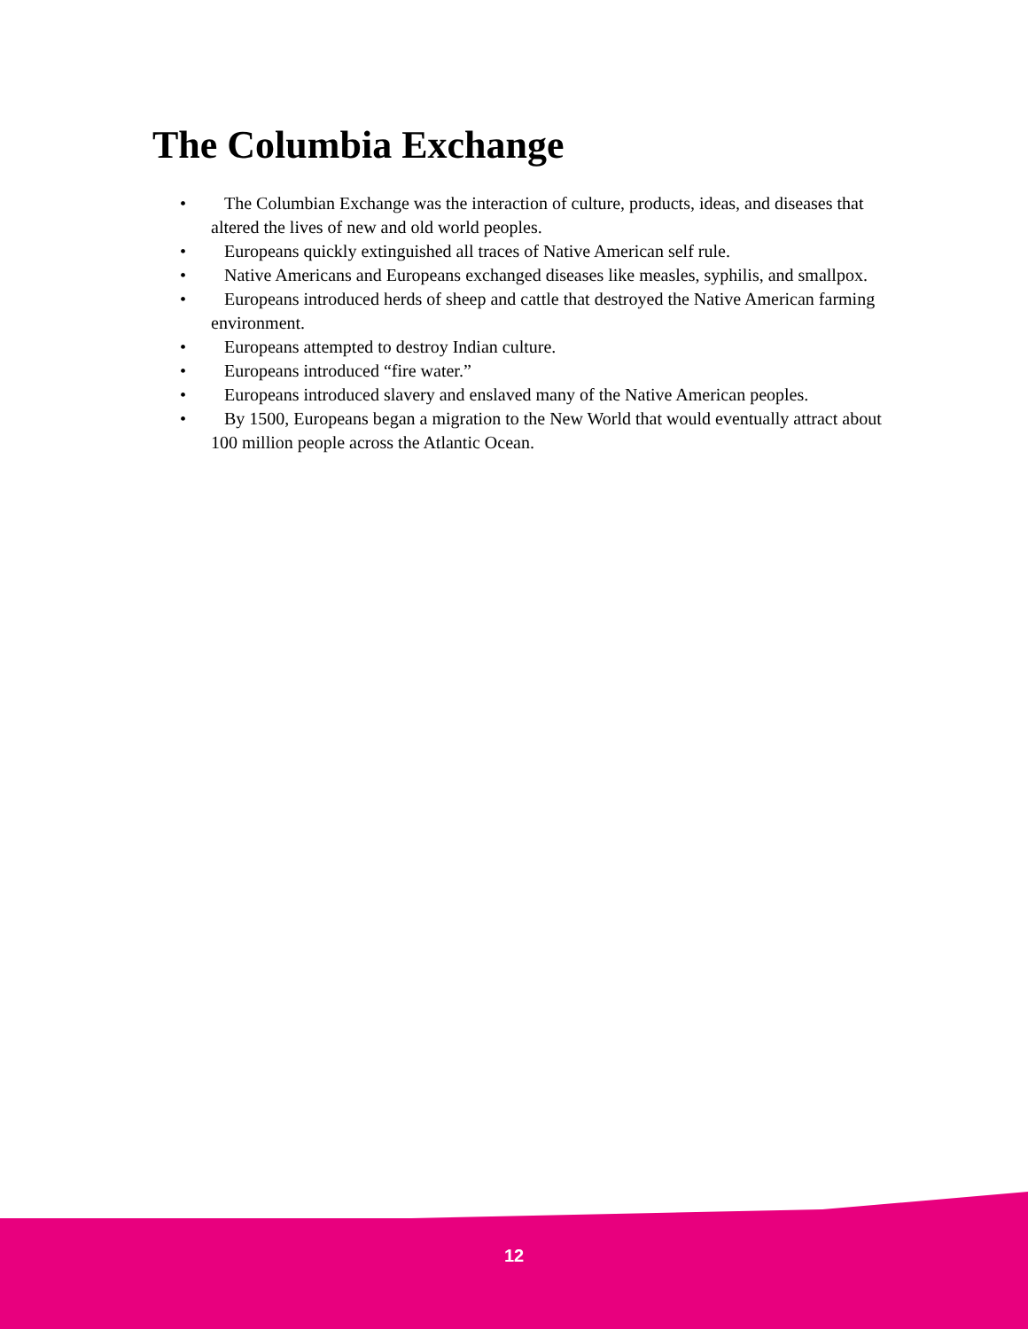The Columbia Exchange
• The Columbian Exchange was the interaction of culture, products, ideas, and diseases that altered the lives of new and old world peoples.
• Europeans quickly extinguished all traces of Native American self rule.
• Native Americans and Europeans exchanged diseases like measles, syphilis, and smallpox.
• Europeans introduced herds of sheep and cattle that destroyed the Native American farming environment.
• Europeans attempted to destroy Indian culture.
• Europeans introduced “fire water.”
• Europeans introduced slavery and enslaved many of the Native American peoples.
• By 1500, Europeans began a migration to the New World that would eventually attract about 100 million people across the Atlantic Ocean.
12